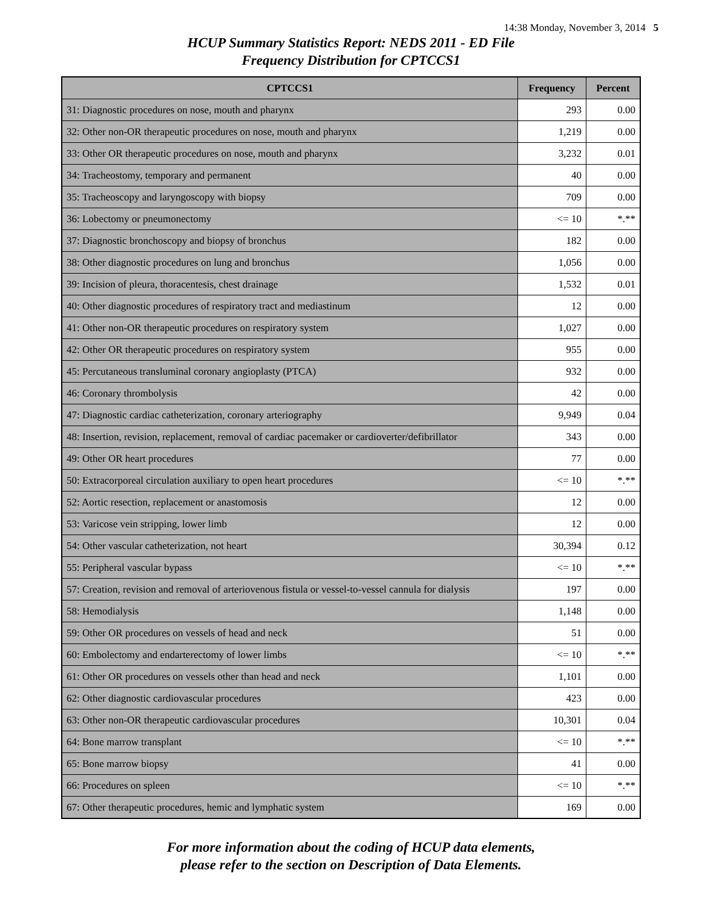14:38 Monday, November 3, 2014 5
HCUP Summary Statistics Report: NEDS 2011 - ED File
Frequency Distribution for CPTCCS1
| CPTCCS1 | Frequency | Percent |
| --- | --- | --- |
| 31: Diagnostic procedures on nose, mouth and pharynx | 293 | 0.00 |
| 32: Other non-OR therapeutic procedures on nose, mouth and pharynx | 1,219 | 0.00 |
| 33: Other OR therapeutic procedures on nose, mouth and pharynx | 3,232 | 0.01 |
| 34: Tracheostomy, temporary and permanent | 40 | 0.00 |
| 35: Tracheoscopy and laryngoscopy with biopsy | 709 | 0.00 |
| 36: Lobectomy or pneumonectomy | <= 10 | *.** |
| 37: Diagnostic bronchoscopy and biopsy of bronchus | 182 | 0.00 |
| 38: Other diagnostic procedures on lung and bronchus | 1,056 | 0.00 |
| 39: Incision of pleura, thoracentesis, chest drainage | 1,532 | 0.01 |
| 40: Other diagnostic procedures of respiratory tract and mediastinum | 12 | 0.00 |
| 41: Other non-OR therapeutic procedures on respiratory system | 1,027 | 0.00 |
| 42: Other OR therapeutic procedures on respiratory system | 955 | 0.00 |
| 45: Percutaneous transluminal coronary angioplasty (PTCA) | 932 | 0.00 |
| 46: Coronary thrombolysis | 42 | 0.00 |
| 47: Diagnostic cardiac catheterization, coronary arteriography | 9,949 | 0.04 |
| 48: Insertion, revision, replacement, removal of cardiac pacemaker or cardioverter/defibrillator | 343 | 0.00 |
| 49: Other OR heart procedures | 77 | 0.00 |
| 50: Extracorporeal circulation auxiliary to open heart procedures | <= 10 | *.** |
| 52: Aortic resection, replacement or anastomosis | 12 | 0.00 |
| 53: Varicose vein stripping, lower limb | 12 | 0.00 |
| 54: Other vascular catheterization, not heart | 30,394 | 0.12 |
| 55: Peripheral vascular bypass | <= 10 | *.** |
| 57: Creation, revision and removal of arteriovenous fistula or vessel-to-vessel cannula for dialysis | 197 | 0.00 |
| 58: Hemodialysis | 1,148 | 0.00 |
| 59: Other OR procedures on vessels of head and neck | 51 | 0.00 |
| 60: Embolectomy and endarterectomy of lower limbs | <= 10 | *.** |
| 61: Other OR procedures on vessels other than head and neck | 1,101 | 0.00 |
| 62: Other diagnostic cardiovascular procedures | 423 | 0.00 |
| 63: Other non-OR therapeutic cardiovascular procedures | 10,301 | 0.04 |
| 64: Bone marrow transplant | <= 10 | *.** |
| 65: Bone marrow biopsy | 41 | 0.00 |
| 66: Procedures on spleen | <= 10 | *.** |
| 67: Other therapeutic procedures, hemic and lymphatic system | 169 | 0.00 |
For more information about the coding of HCUP data elements,
please refer to the section on Description of Data Elements.